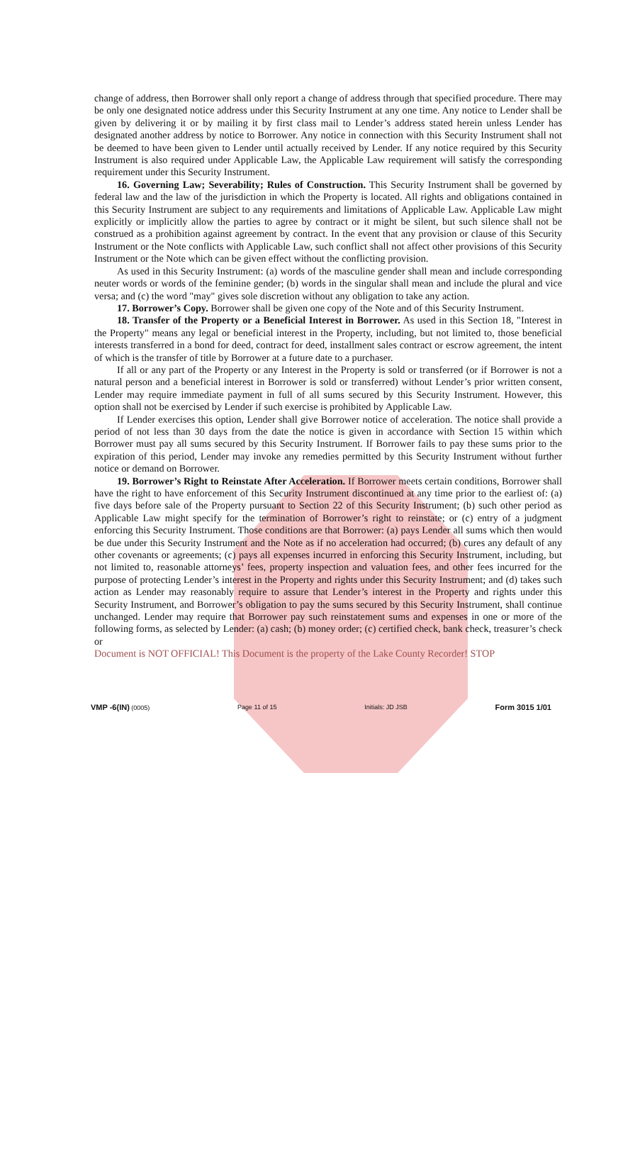change of address, then Borrower shall only report a change of address through that specified procedure. There may be only one designated notice address under this Security Instrument at any one time. Any notice to Lender shall be given by delivering it or by mailing it by first class mail to Lender’s address stated herein unless Lender has designated another address by notice to Borrower. Any notice in connection with this Security Instrument shall not be deemed to have been given to Lender until actually received by Lender. If any notice required by this Security Instrument is also required under Applicable Law, the Applicable Law requirement will satisfy the corresponding requirement under this Security Instrument.
16. Governing Law; Severability; Rules of Construction. This Security Instrument shall be governed by federal law and the law of the jurisdiction in which the Property is located. All rights and obligations contained in this Security Instrument are subject to any requirements and limitations of Applicable Law. Applicable Law might explicitly or implicitly allow the parties to agree by contract or it might be silent, but such silence shall not be construed as a prohibition against agreement by contract. In the event that any provision or clause of this Security Instrument or the Note conflicts with Applicable Law, such conflict shall not affect other provisions of this Security Instrument or the Note which can be given effect without the conflicting provision.
As used in this Security Instrument: (a) words of the masculine gender shall mean and include corresponding neuter words or words of the feminine gender; (b) words in the singular shall mean and include the plural and vice versa; and (c) the word "may" gives sole discretion without any obligation to take any action.
17. Borrower’s Copy. Borrower shall be given one copy of the Note and of this Security Instrument.
18. Transfer of the Property or a Beneficial Interest in Borrower. As used in this Section 18, "Interest in the Property" means any legal or beneficial interest in the Property, including, but not limited to, those beneficial interests transferred in a bond for deed, contract for deed, installment sales contract or escrow agreement, the intent of which is the transfer of title by Borrower at a future date to a purchaser.
If all or any part of the Property or any Interest in the Property is sold or transferred (or if Borrower is not a natural person and a beneficial interest in Borrower is sold or transferred) without Lender’s prior written consent, Lender may require immediate payment in full of all sums secured by this Security Instrument. However, this option shall not be exercised by Lender if such exercise is prohibited by Applicable Law.
If Lender exercises this option, Lender shall give Borrower notice of acceleration. The notice shall provide a period of not less than 30 days from the date the notice is given in accordance with Section 15 within which Borrower must pay all sums secured by this Security Instrument. If Borrower fails to pay these sums prior to the expiration of this period, Lender may invoke any remedies permitted by this Security Instrument without further notice or demand on Borrower.
19. Borrower’s Right to Reinstate After Acceleration. If Borrower meets certain conditions, Borrower shall have the right to have enforcement of this Security Instrument discontinued at any time prior to the earliest of: (a) five days before sale of the Property pursuant to Section 22 of this Security Instrument; (b) such other period as Applicable Law might specify for the termination of Borrower’s right to reinstate; or (c) entry of a judgment enforcing this Security Instrument. Those conditions are that Borrower: (a) pays Lender all sums which then would be due under this Security Instrument and the Note as if no acceleration had occurred; (b) cures any default of any other covenants or agreements; (c) pays all expenses incurred in enforcing this Security Instrument, including, but not limited to, reasonable attorneys’ fees, property inspection and valuation fees, and other fees incurred for the purpose of protecting Lender’s interest in the Property and rights under this Security Instrument; and (d) takes such action as Lender may reasonably require to assure that Lender’s interest in the Property and rights under this Security Instrument, and Borrower’s obligation to pay the sums secured by this Security Instrument, shall continue unchanged. Lender may require that Borrower pay such reinstatement sums and expenses in one or more of the following forms, as selected by Lender: (a) cash; (b) money order; (c) certified check, bank check, treasurer’s check or
Document is NOT OFFICIAL! This Document is the property of the Lake County Recorder! STOP
VMP -6(IN) (0005) Page 11 of 15 Initials: JD JSB Form 3015 1/01